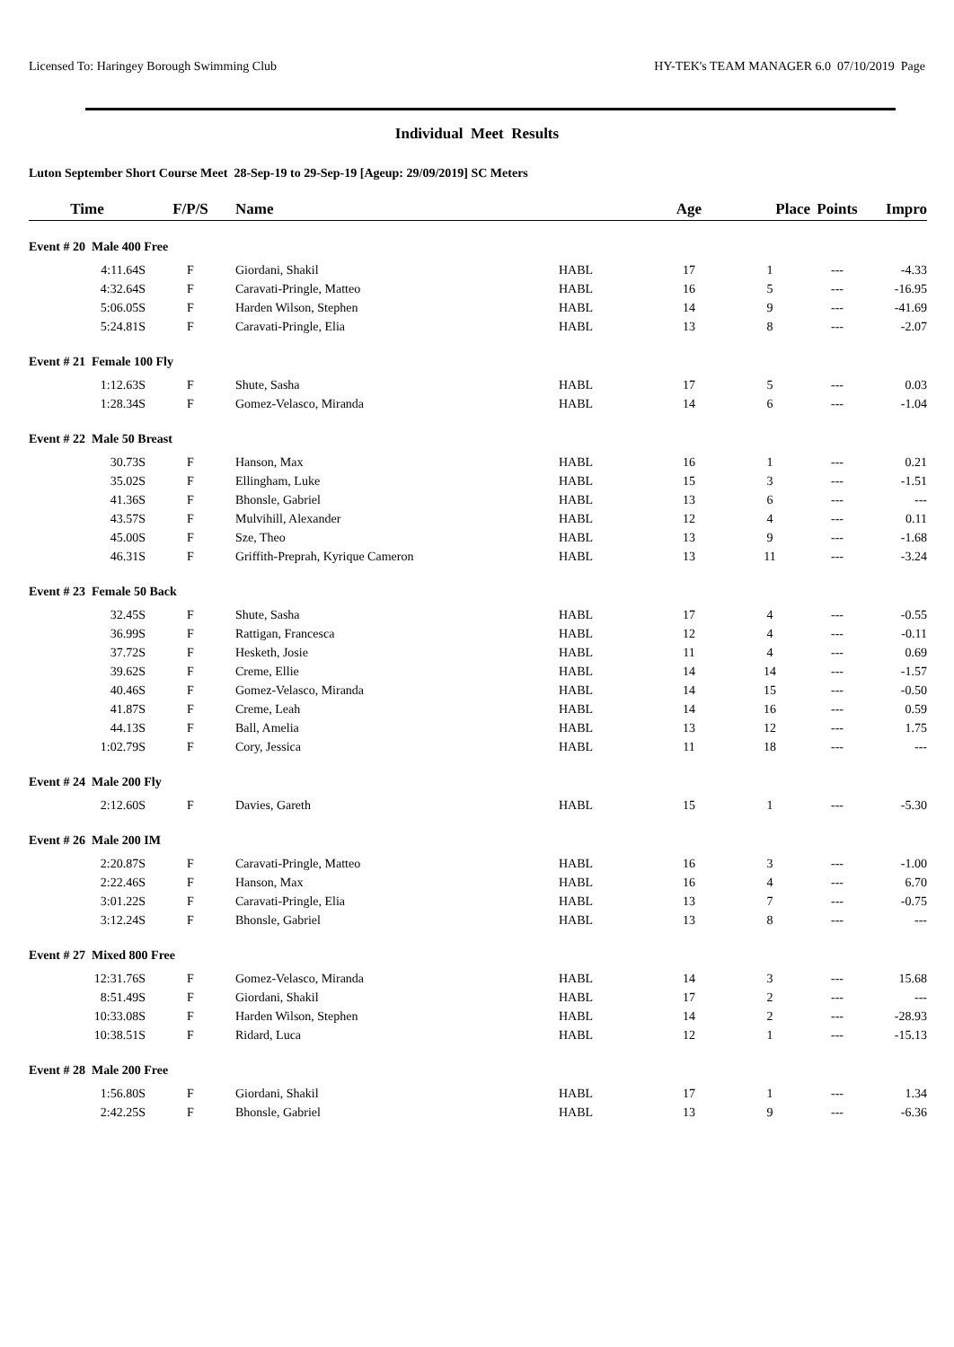Licensed To: Haringey Borough Swimming Club HY-TEK's TEAM MANAGER 6.0 07/10/2019 Page
Individual Meet Results
Luton September Short Course Meet 28-Sep-19 to 29-Sep-19 [Ageup: 29/09/2019] SC Meters
| Time | F/P/S | Name | | Age | Place | Points | Impro |
| --- | --- | --- | --- | --- | --- | --- | --- |
| Event # 20 Male 400 Free | | | | | | | |
| 4:11.64S | F | Giordani, Shakil | HABL | 17 | 1 | --- | -4.33 |
| 4:32.64S | F | Caravati-Pringle, Matteo | HABL | 16 | 5 | --- | -16.95 |
| 5:06.05S | F | Harden Wilson, Stephen | HABL | 14 | 9 | --- | -41.69 |
| 5:24.81S | F | Caravati-Pringle, Elia | HABL | 13 | 8 | --- | -2.07 |
| Event # 21 Female 100 Fly | | | | | | | |
| 1:12.63S | F | Shute, Sasha | HABL | 17 | 5 | --- | 0.03 |
| 1:28.34S | F | Gomez-Velasco, Miranda | HABL | 14 | 6 | --- | -1.04 |
| Event # 22 Male 50 Breast | | | | | | | |
| 30.73S | F | Hanson, Max | HABL | 16 | 1 | --- | 0.21 |
| 35.02S | F | Ellingham, Luke | HABL | 15 | 3 | --- | -1.51 |
| 41.36S | F | Bhonsle, Gabriel | HABL | 13 | 6 | --- | --- |
| 43.57S | F | Mulvihill, Alexander | HABL | 12 | 4 | --- | 0.11 |
| 45.00S | F | Sze, Theo | HABL | 13 | 9 | --- | -1.68 |
| 46.31S | F | Griffith-Preprah, Kyrique Cameron | HABL | 13 | 11 | --- | -3.24 |
| Event # 23 Female 50 Back | | | | | | | |
| 32.45S | F | Shute, Sasha | HABL | 17 | 4 | --- | -0.55 |
| 36.99S | F | Rattigan, Francesca | HABL | 12 | 4 | --- | -0.11 |
| 37.72S | F | Hesketh, Josie | HABL | 11 | 4 | --- | 0.69 |
| 39.62S | F | Creme, Ellie | HABL | 14 | 14 | --- | -1.57 |
| 40.46S | F | Gomez-Velasco, Miranda | HABL | 14 | 15 | --- | -0.50 |
| 41.87S | F | Creme, Leah | HABL | 14 | 16 | --- | 0.59 |
| 44.13S | F | Ball, Amelia | HABL | 13 | 12 | --- | 1.75 |
| 1:02.79S | F | Cory, Jessica | HABL | 11 | 18 | --- | --- |
| Event # 24 Male 200 Fly | | | | | | | |
| 2:12.60S | F | Davies, Gareth | HABL | 15 | 1 | --- | -5.30 |
| Event # 26 Male 200 IM | | | | | | | |
| 2:20.87S | F | Caravati-Pringle, Matteo | HABL | 16 | 3 | --- | -1.00 |
| 2:22.46S | F | Hanson, Max | HABL | 16 | 4 | --- | 6.70 |
| 3:01.22S | F | Caravati-Pringle, Elia | HABL | 13 | 7 | --- | -0.75 |
| 3:12.24S | F | Bhonsle, Gabriel | HABL | 13 | 8 | --- | --- |
| Event # 27 Mixed 800 Free | | | | | | | |
| 12:31.76S | F | Gomez-Velasco, Miranda | HABL | 14 | 3 | --- | 15.68 |
| 8:51.49S | F | Giordani, Shakil | HABL | 17 | 2 | --- | --- |
| 10:33.08S | F | Harden Wilson, Stephen | HABL | 14 | 2 | --- | -28.93 |
| 10:38.51S | F | Ridard, Luca | HABL | 12 | 1 | --- | -15.13 |
| Event # 28 Male 200 Free | | | | | | | |
| 1:56.80S | F | Giordani, Shakil | HABL | 17 | 1 | --- | 1.34 |
| 2:42.25S | F | Bhonsle, Gabriel | HABL | 13 | 9 | --- | -6.36 |